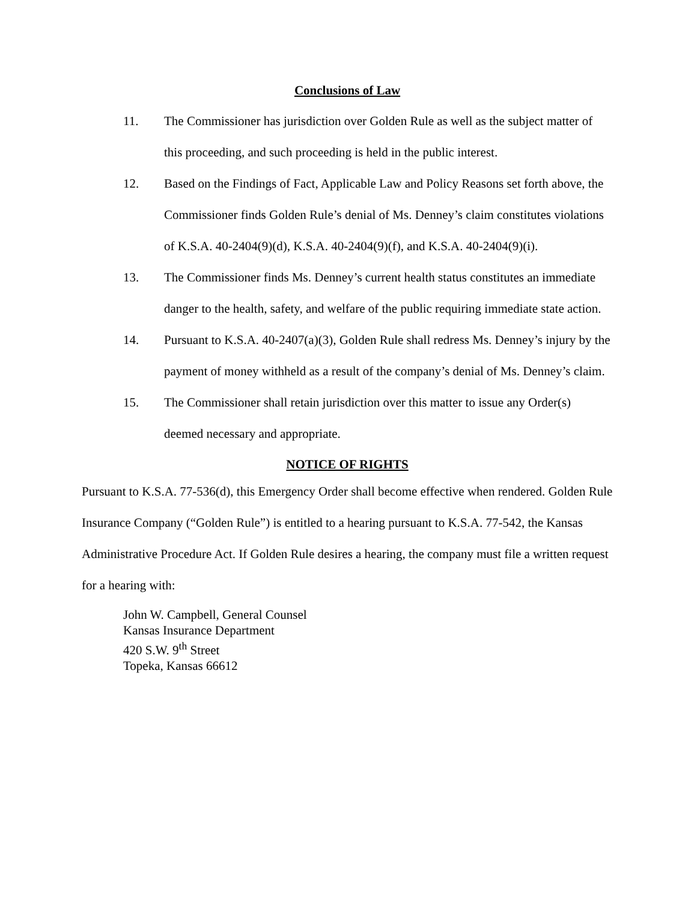Conclusions of Law
11. The Commissioner has jurisdiction over Golden Rule as well as the subject matter of this proceeding, and such proceeding is held in the public interest.
12. Based on the Findings of Fact, Applicable Law and Policy Reasons set forth above, the Commissioner finds Golden Rule’s denial of Ms. Denney’s claim constitutes violations of K.S.A. 40-2404(9)(d), K.S.A. 40-2404(9)(f), and K.S.A. 40-2404(9)(i).
13. The Commissioner finds Ms. Denney’s current health status constitutes an immediate danger to the health, safety, and welfare of the public requiring immediate state action.
14. Pursuant to K.S.A. 40-2407(a)(3), Golden Rule shall redress Ms. Denney’s injury by the payment of money withheld as a result of the company’s denial of Ms. Denney’s claim.
15. The Commissioner shall retain jurisdiction over this matter to issue any Order(s) deemed necessary and appropriate.
NOTICE OF RIGHTS
Pursuant to K.S.A. 77-536(d), this Emergency Order shall become effective when rendered. Golden Rule Insurance Company (“Golden Rule”) is entitled to a hearing pursuant to K.S.A. 77-542, the Kansas Administrative Procedure Act. If Golden Rule desires a hearing, the company must file a written request for a hearing with:
John W. Campbell, General Counsel
Kansas Insurance Department
420 S.W. 9<sup>th</sup> Street
Topeka, Kansas 66612